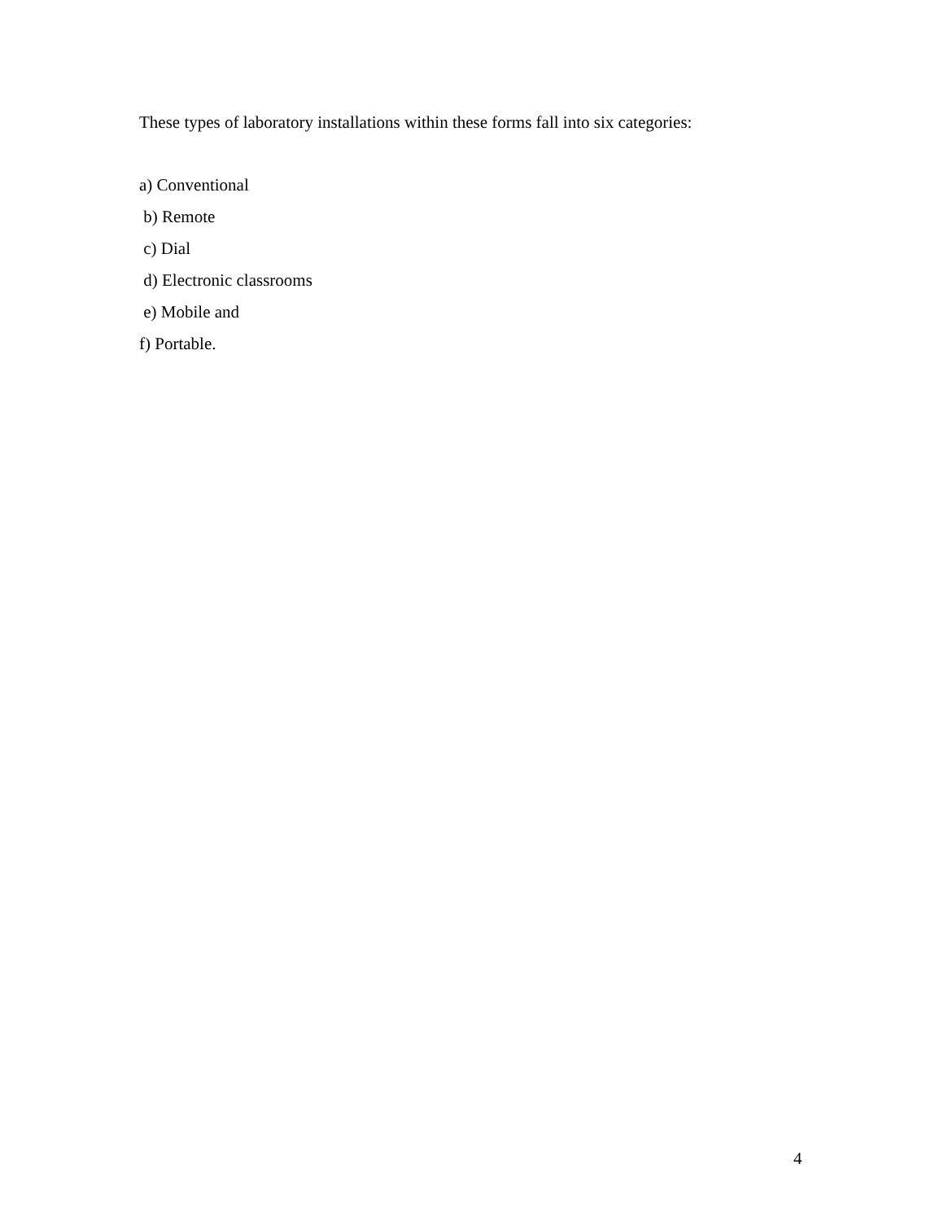These types of laboratory installations within these forms fall into six categories:
a) Conventional
b) Remote
c) Dial
d) Electronic classrooms
e) Mobile and
f) Portable.
4